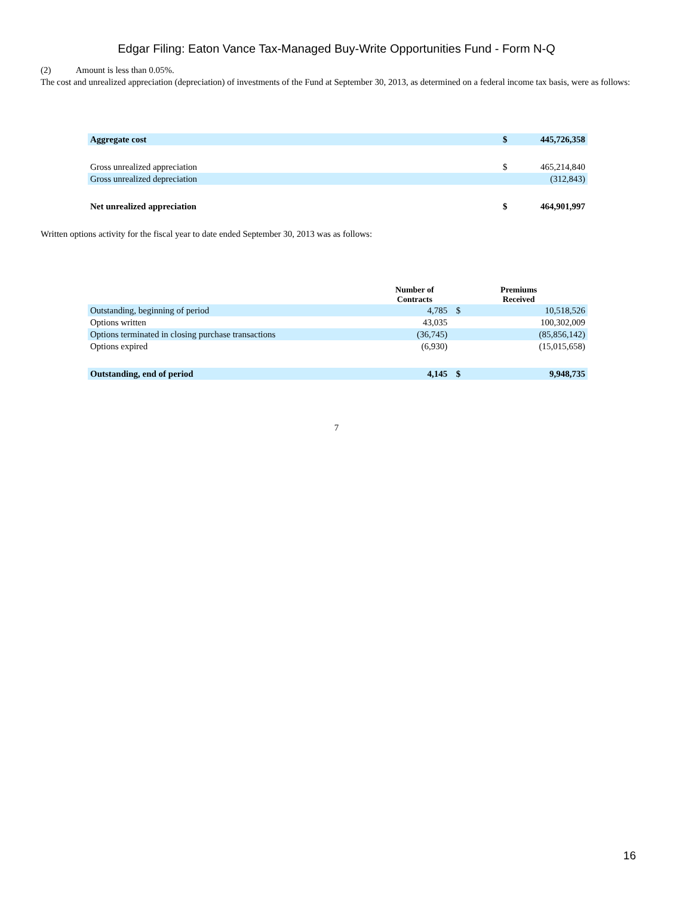Edgar Filing: Eaton Vance Tax-Managed Buy-Write Opportunities Fund - Form N-Q
(2) Amount is less than 0.05%.
The cost and unrealized appreciation (depreciation) of investments of the Fund at September 30, 2013, as determined on a federal income tax basis, were as follows:
| Aggregate cost | $ | 445,726,358 |
| Gross unrealized appreciation | $ | 465,214,840 |
| Gross unrealized depreciation | | (312,843) |
| Net unrealized appreciation | $ | 464,901,997 |
Written options activity for the fiscal year to date ended September 30, 2013 was as follows:
| | Number of Contracts | Premiums Received | |
| Outstanding, beginning of period | 4,785 | $ | 10,518,526 |
| Options written | 43,035 | | 100,302,009 |
| Options terminated in closing purchase transactions | (36,745) | | (85,856,142) |
| Options expired | (6,930) | | (15,015,658) |
| Outstanding, end of period | 4,145 | $ | 9,948,735 |
7
16